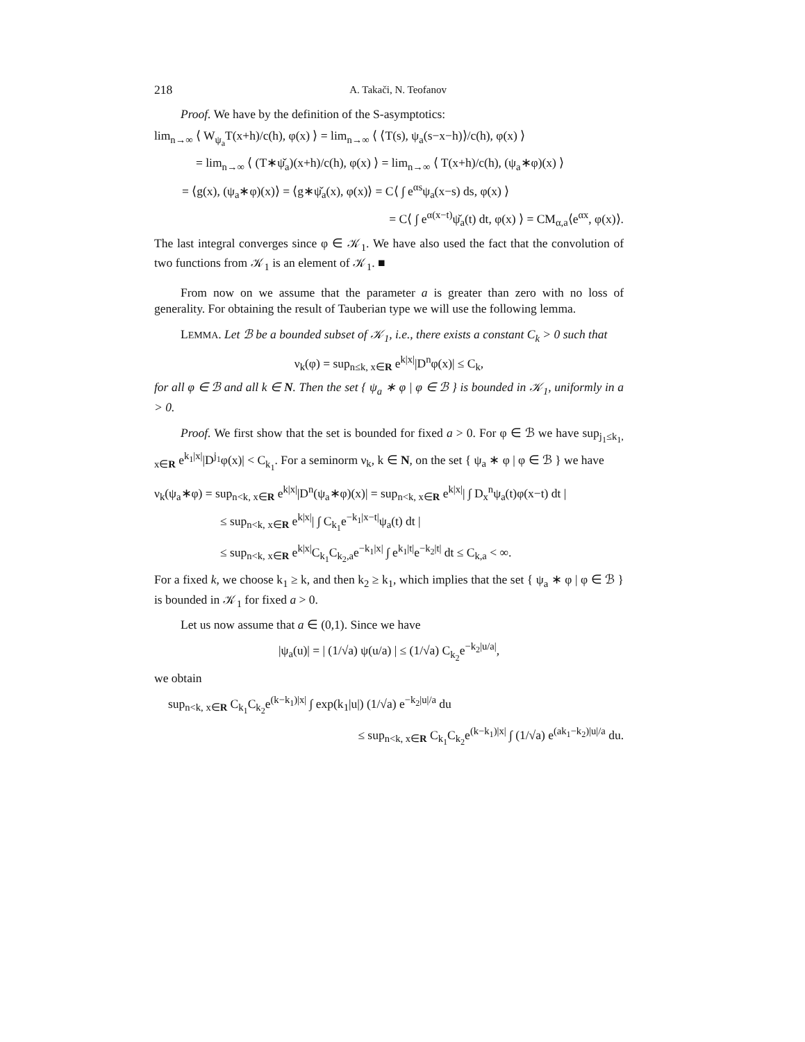218 A. Takači, N. Teofanov
Proof. We have by the definition of the S-asymptotics:
lim<sub>n→∞</sub> ⟨ W<sub>ψ<sub>a</sub></sub>T(x+h)/c(h), φ(x) ⟩ = lim<sub>n→∞</sub> ⟨ ⟨T(s), ψ<sub>a</sub>(s−x−h)⟩/c(h), φ(x) ⟩
= lim<sub>n→∞</sub> ⟨ (T∗ψ̌<sub>a</sub>)(x+h)/c(h), φ(x) ⟩ = lim<sub>n→∞</sub> ⟨ T(x+h)/c(h), (ψ<sub>a</sub>∗φ)(x) ⟩
= ⟨g(x), (ψ<sub>a</sub>∗φ)(x)⟩ = ⟨g∗ψ̌<sub>a</sub>(x), φ(x)⟩ = C⟨ ∫ e<sup>αs</sup>ψ<sub>a</sub>(x−s) ds, φ(x) ⟩
= C⟨ ∫ e<sup>α(x−t)</sup>ψ̌<sub>a</sub>(t) dt, φ(x) ⟩ = CM<sub>α,a</sub>⟨e<sup>αx</sup>, φ(x)⟩.
The last integral converges since φ ∈ 𝒦<sub>1</sub>. We have also used the fact that the convolution of two functions from 𝒦<sub>1</sub> is an element of 𝒦<sub>1</sub>. ■
From now on we assume that the parameter a is greater than zero with no loss of generality. For obtaining the result of Tauberian type we will use the following lemma.
LEMMA. Let ℬ be a bounded subset of 𝒦<sub>1</sub>, i.e., there exists a constant C<sub>k</sub> > 0 such that
ν<sub>k</sub>(φ) = sup<sub>n≤k, x∈R</sub> e<sup>k|x|</sup>|D<sup>n</sup>φ(x)| ≤ C<sub>k</sub>,
for all φ ∈ ℬ and all k ∈ N. Then the set { ψ<sub>a</sub> ∗ φ | φ ∈ ℬ } is bounded in 𝒦<sub>1</sub>, uniformly in a > 0.
Proof. We first show that the set is bounded for fixed a > 0. For φ ∈ ℬ we have sup<sub>j<sub>1</sub>≤k<sub>1</sub>, x∈R</sub> e<sup>k<sub>1</sub>|x|</sup>|D<sup>j<sub>1</sub></sup>φ(x)| < C<sub>k<sub>1</sub></sub>. For a seminorm ν<sub>k</sub>, k ∈ N, on the set { ψ<sub>a</sub> ∗ φ | φ ∈ ℬ } we have
ν<sub>k</sub>(ψ<sub>a</sub>∗φ) = sup<sub>n<k, x∈R</sub> e<sup>k|x|</sup>|D<sup>n</sup>(ψ<sub>a</sub>∗φ)(x)| = sup<sub>n<k, x∈R</sub> e<sup>k|x|</sup>| ∫ D<sub>x</sub><sup>n</sup>ψ<sub>a</sub>(t)φ(x−t) dt |
≤ sup<sub>n<k, x∈R</sub> e<sup>k|x|</sup>| ∫ C<sub>k<sub>1</sub></sub>e<sup>−k<sub>1</sub>|x−t|</sup>ψ<sub>a</sub>(t) dt |
≤ sup<sub>n<k, x∈R</sub> e<sup>k|x|</sup>C<sub>k<sub>1</sub></sub>C<sub>k<sub>2</sub>,a</sub>e<sup>−k<sub>1</sub>|x|</sup> ∫ e<sup>k<sub>1</sub>|t|</sup>e<sup>−k<sub>2</sub>|t|</sup> dt ≤ C<sub>k,a</sub> < ∞.
For a fixed k, we choose k<sub>1</sub> ≥ k, and then k<sub>2</sub> ≥ k<sub>1</sub>, which implies that the set { ψ<sub>a</sub> ∗ φ | φ ∈ ℬ } is bounded in 𝒦<sub>1</sub> for fixed a > 0.
Let us now assume that a ∈ (0,1). Since we have
|ψ<sub>a</sub>(u)| = | (1/√a) ψ(u/a) | ≤ (1/√a) C<sub>k<sub>2</sub></sub>e<sup>−k<sub>2</sub>|u/a|</sup>,
we obtain
sup<sub>n<k, x∈R</sub> C<sub>k<sub>1</sub></sub>C<sub>k<sub>2</sub></sub>e<sup>(k−k<sub>1</sub>)|x|</sup> ∫ exp(k<sub>1</sub>|u|) (1/√a) e<sup>−k<sub>2</sub>|u|/a</sup> du
≤ sup<sub>n<k, x∈R</sub> C<sub>k<sub>1</sub></sub>C<sub>k<sub>2</sub></sub>e<sup>(k−k<sub>1</sub>)|x|</sup> ∫ (1/√a) e<sup>(ak<sub>1</sub>−k<sub>2</sub>)|u|/a</sup> du.